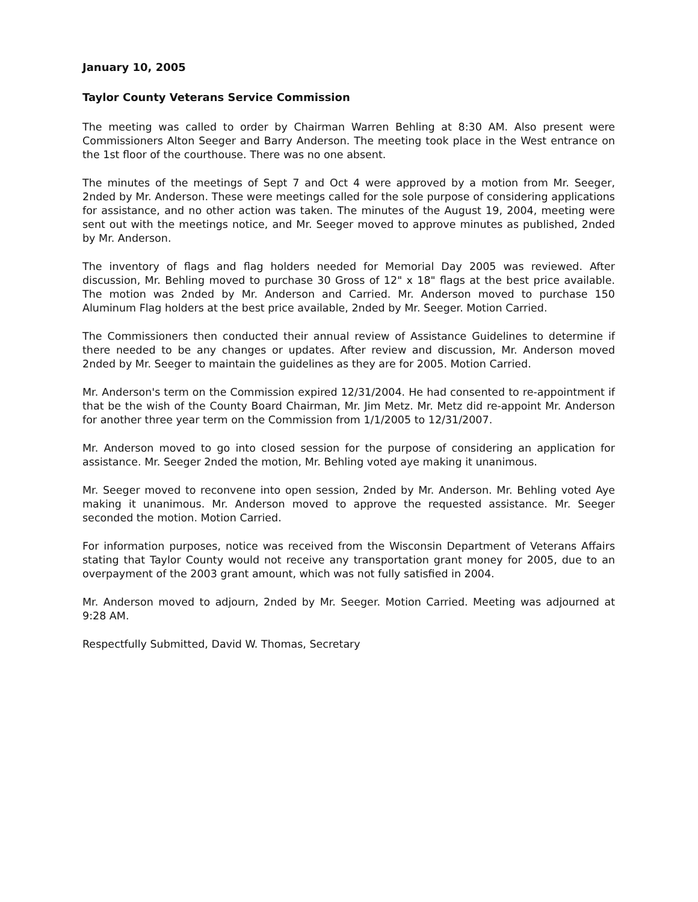January 10, 2005
Taylor County Veterans Service Commission
The meeting was called to order by Chairman Warren Behling at 8:30 AM. Also present were Commissioners Alton Seeger and Barry Anderson. The meeting took place in the West entrance on the 1st floor of the courthouse. There was no one absent.
The minutes of the meetings of Sept 7 and Oct 4 were approved by a motion from Mr. Seeger, 2nded by Mr. Anderson. These were meetings called for the sole purpose of considering applications for assistance, and no other action was taken. The minutes of the August 19, 2004, meeting were sent out with the meetings notice, and Mr. Seeger moved to approve minutes as published, 2nded by Mr. Anderson.
The inventory of flags and flag holders needed for Memorial Day 2005 was reviewed. After discussion, Mr. Behling moved to purchase 30 Gross of 12" x 18" flags at the best price available. The motion was 2nded by Mr. Anderson and Carried. Mr. Anderson moved to purchase 150 Aluminum Flag holders at the best price available, 2nded by Mr. Seeger. Motion Carried.
The Commissioners then conducted their annual review of Assistance Guidelines to determine if there needed to be any changes or updates. After review and discussion, Mr. Anderson moved 2nded by Mr. Seeger to maintain the guidelines as they are for 2005. Motion Carried.
Mr. Anderson's term on the Commission expired 12/31/2004. He had consented to re-appointment if that be the wish of the County Board Chairman, Mr. Jim Metz. Mr. Metz did re-appoint Mr. Anderson for another three year term on the Commission from 1/1/2005 to 12/31/2007.
Mr. Anderson moved to go into closed session for the purpose of considering an application for assistance. Mr. Seeger 2nded the motion, Mr. Behling voted aye making it unanimous.
Mr. Seeger moved to reconvene into open session, 2nded by Mr. Anderson. Mr. Behling voted Aye making it unanimous. Mr. Anderson moved to approve the requested assistance. Mr. Seeger seconded the motion. Motion Carried.
For information purposes, notice was received from the Wisconsin Department of Veterans Affairs stating that Taylor County would not receive any transportation grant money for 2005, due to an overpayment of the 2003 grant amount, which was not fully satisfied in 2004.
Mr. Anderson moved to adjourn, 2nded by Mr. Seeger. Motion Carried. Meeting was adjourned at 9:28 AM.
Respectfully Submitted, David W. Thomas, Secretary